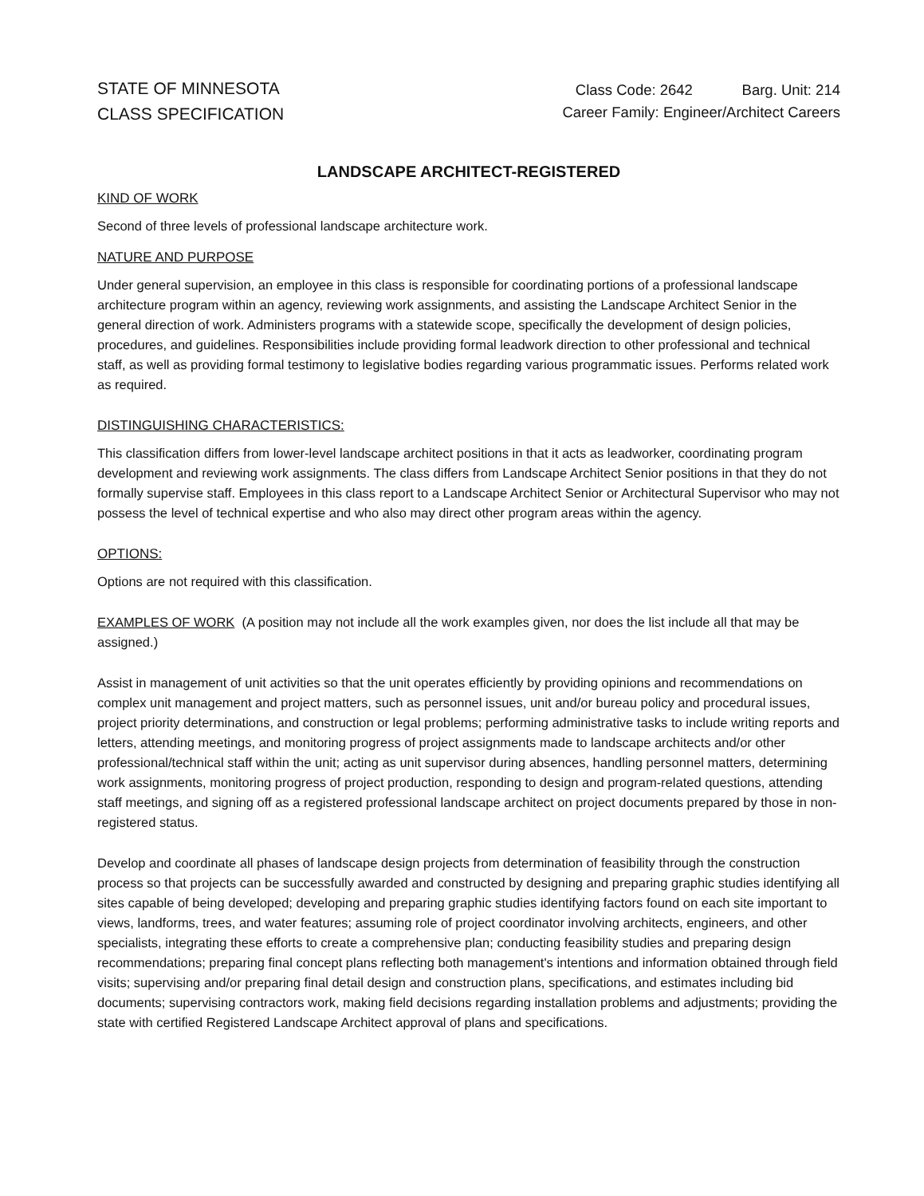STATE OF MINNESOTA
CLASS SPECIFICATION
Class Code: 2642 Barg. Unit: 214
Career Family: Engineer/Architect Careers
LANDSCAPE ARCHITECT-REGISTERED
KIND OF WORK
Second of three levels of professional landscape architecture work.
NATURE AND PURPOSE
Under general supervision, an employee in this class is responsible for coordinating portions of a professional landscape architecture program within an agency, reviewing work assignments, and assisting the Landscape Architect Senior in the general direction of work. Administers programs with a statewide scope, specifically the development of design policies, procedures, and guidelines. Responsibilities include providing formal leadwork direction to other professional and technical staff, as well as providing formal testimony to legislative bodies regarding various programmatic issues. Performs related work as required.
DISTINGUISHING CHARACTERISTICS:
This classification differs from lower-level landscape architect positions in that it acts as leadworker, coordinating program development and reviewing work assignments. The class differs from Landscape Architect Senior positions in that they do not formally supervise staff. Employees in this class report to a Landscape Architect Senior or Architectural Supervisor who may not possess the level of technical expertise and who also may direct other program areas within the agency.
OPTIONS:
Options are not required with this classification.
EXAMPLES OF WORK (A position may not include all the work examples given, nor does the list include all that may be assigned.)
Assist in management of unit activities so that the unit operates efficiently by providing opinions and recommendations on complex unit management and project matters, such as personnel issues, unit and/or bureau policy and procedural issues, project priority determinations, and construction or legal problems; performing administrative tasks to include writing reports and letters, attending meetings, and monitoring progress of project assignments made to landscape architects and/or other professional/technical staff within the unit; acting as unit supervisor during absences, handling personnel matters, determining work assignments, monitoring progress of project production, responding to design and program-related questions, attending staff meetings, and signing off as a registered professional landscape architect on project documents prepared by those in non-registered status.
Develop and coordinate all phases of landscape design projects from determination of feasibility through the construction process so that projects can be successfully awarded and constructed by designing and preparing graphic studies identifying all sites capable of being developed; developing and preparing graphic studies identifying factors found on each site important to views, landforms, trees, and water features; assuming role of project coordinator involving architects, engineers, and other specialists, integrating these efforts to create a comprehensive plan; conducting feasibility studies and preparing design recommendations; preparing final concept plans reflecting both management's intentions and information obtained through field visits; supervising and/or preparing final detail design and construction plans, specifications, and estimates including bid documents; supervising contractors work, making field decisions regarding installation problems and adjustments; providing the state with certified Registered Landscape Architect approval of plans and specifications.